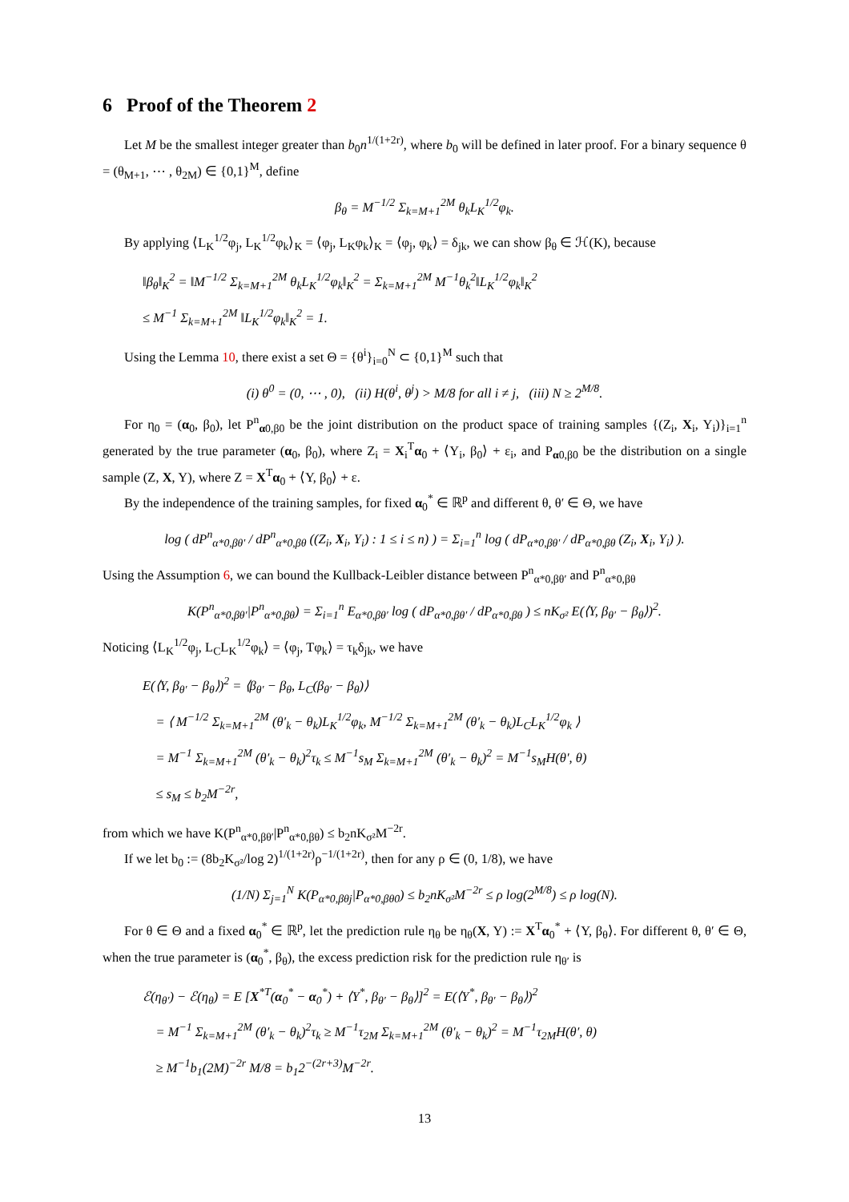6 Proof of the Theorem 2
Let M be the smallest integer greater than b<sub>0</sub>n<sup>1/(1+2r)</sup>, where b<sub>0</sub> will be defined in later proof. For a binary sequence θ = (θ<sub>M+1</sub>, ⋯ , θ<sub>2M</sub>) ∈ {0,1}<sup>M</sup>, define
β<sub>θ</sub> = M<sup>−1/2</sup> Σ<sub>k=M+1</sub><sup>2M</sup> θ<sub>k</sub>L<sub>K</sub><sup>1/2</sup>φ<sub>k</sub>.
By applying ⟨L<sub>K</sub><sup>1/2</sup>φ<sub>j</sub>, L<sub>K</sub><sup>1/2</sup>φ<sub>k</sub>⟩<sub>K</sub> = ⟨φ<sub>j</sub>, L<sub>K</sub>φ<sub>k</sub>⟩<sub>K</sub> = ⟨φ<sub>j</sub>, φ<sub>k</sub>⟩ = δ<sub>jk</sub>, we can show β<sub>θ</sub> ∈ ℋ(K), because
‖β<sub>θ</sub>‖<sub>K</sub><sup>2</sup> = ‖M<sup>−1/2</sup> Σ<sub>k=M+1</sub><sup>2M</sup> θ<sub>k</sub>L<sub>K</sub><sup>1/2</sup>φ<sub>k</sub>‖<sub>K</sub><sup>2</sup> = Σ<sub>k=M+1</sub><sup>2M</sup> M<sup>−1</sup>θ<sub>k</sub><sup>2</sup>‖L<sub>K</sub><sup>1/2</sup>φ<sub>k</sub>‖<sub>K</sub><sup>2</sup>
≤ M<sup>−1</sup> Σ<sub>k=M+1</sub><sup>2M</sup> ‖L<sub>K</sub><sup>1/2</sup>φ<sub>k</sub>‖<sub>K</sub><sup>2</sup> = 1.
Using the Lemma 10, there exist a set Θ = {θ<sup>i</sup>}<sub>i=0</sub><sup>N</sup> ⊂ {0,1}<sup>M</sup> such that
(i) θ<sup>0</sup> = (0, ⋯ , 0), (ii) H(θ<sup>i</sup>, θ<sup>j</sup>) > M/8 for all i ≠ j, (iii) N ≥ 2<sup>M/8</sup>.
For η<sub>0</sub> = (α<sub>0</sub>, β<sub>0</sub>), let P<sup>n</sup><sub>α0,β0</sub> be the joint distribution on the product space of training samples {(Z<sub>i</sub>, X<sub>i</sub>, Y<sub>i</sub>)}<sub>i=1</sub><sup>n</sup> generated by the true parameter (α<sub>0</sub>, β<sub>0</sub>), where Z<sub>i</sub> = X<sub>i</sub><sup>T</sup>α<sub>0</sub> + ⟨Y<sub>i</sub>, β<sub>0</sub>⟩ + ε<sub>i</sub>, and P<sub>α0,β0</sub> be the distribution on a single sample (Z, X, Y), where Z = X<sup>T</sup>α<sub>0</sub> + ⟨Y, β<sub>0</sub>⟩ + ε.
By the independence of the training samples, for fixed α<sub>0</sub><sup>*</sup> ∈ ℝ<sup>p</sup> and different θ, θ′ ∈ Θ, we have
log ( dP<sup>n</sup><sub>α*0,βθ′</sub> / dP<sup>n</sup><sub>α*0,βθ</sub> ((Z<sub>i</sub>, X<sub>i</sub>, Y<sub>i</sub>) : 1 ≤ i ≤ n) ) = Σ<sub>i=1</sub><sup>n</sup> log ( dP<sub>α*0,βθ′</sub> / dP<sub>α*0,βθ</sub> (Z<sub>i</sub>, X<sub>i</sub>, Y<sub>i</sub>) ).
Using the Assumption 6, we can bound the Kullback-Leibler distance between P<sup>n</sup><sub>α*0,βθ′</sub> and P<sup>n</sup><sub>α*0,βθ</sub>
K(P<sup>n</sup><sub>α*0,βθ′</sub>|P<sup>n</sup><sub>α*0,βθ</sub>) = Σ<sub>i=1</sub><sup>n</sup> E<sub>α*0,βθ′</sub> log ( dP<sub>α*0,βθ′</sub> / dP<sub>α*0,βθ</sub> ) ≤ nK<sub>σ²</sub> E(⟨Y, β<sub>θ′</sub> − β<sub>θ</sub>⟩)<sup>2</sup>.
Noticing ⟨L<sub>K</sub><sup>1/2</sup>φ<sub>j</sub>, L<sub>C</sub>L<sub>K</sub><sup>1/2</sup>φ<sub>k</sub>⟩ = ⟨φ<sub>j</sub>, Tφ<sub>k</sub>⟩ = τ<sub>k</sub>δ<sub>jk</sub>, we have
E(⟨Y, β<sub>θ′</sub> − β<sub>θ</sub>⟩)<sup>2</sup> = ⟨β<sub>θ′</sub> − β<sub>θ</sub>, L<sub>C</sub>(β<sub>θ′</sub> − β<sub>θ</sub>)⟩
= ⟨ M<sup>−1/2</sup> Σ<sub>k=M+1</sub><sup>2M</sup> (θ′<sub>k</sub> − θ<sub>k</sub>)L<sub>K</sub><sup>1/2</sup>φ<sub>k</sub>, M<sup>−1/2</sup> Σ<sub>k=M+1</sub><sup>2M</sup> (θ′<sub>k</sub> − θ<sub>k</sub>)L<sub>C</sub>L<sub>K</sub><sup>1/2</sup>φ<sub>k</sub> ⟩
= M<sup>−1</sup> Σ<sub>k=M+1</sub><sup>2M</sup> (θ′<sub>k</sub> − θ<sub>k</sub>)<sup>2</sup>τ<sub>k</sub> ≤ M<sup>−1</sup>s<sub>M</sub> Σ<sub>k=M+1</sub><sup>2M</sup> (θ′<sub>k</sub> − θ<sub>k</sub>)<sup>2</sup> = M<sup>−1</sup>s<sub>M</sub>H(θ′, θ)
≤ s<sub>M</sub> ≤ b<sub>2</sub>M<sup>−2r</sup>,
from which we have K(P<sup>n</sup><sub>α*0,βθ′</sub>|P<sup>n</sup><sub>α*0,βθ</sub>) ≤ b<sub>2</sub>nK<sub>σ²</sub>M<sup>−2r</sup>.
If we let b<sub>0</sub> := (8b<sub>2</sub>K<sub>σ²</sub>/log 2)<sup>1/(1+2r)</sup>ρ<sup>−1/(1+2r)</sup>, then for any ρ ∈ (0, 1/8), we have
(1/N) Σ<sub>j=1</sub><sup>N</sup> K(P<sub>α*0,βθj</sub>|P<sub>α*0,βθ0</sub>) ≤ b<sub>2</sub>nK<sub>σ²</sub>M<sup>−2r</sup> ≤ ρ log(2<sup>M/8</sup>) ≤ ρ log(N).
For θ ∈ Θ and a fixed α<sub>0</sub><sup>*</sup> ∈ ℝ<sup>p</sup>, let the prediction rule η<sub>θ</sub> be η<sub>θ</sub>(X, Y) := X<sup>T</sup>α<sub>0</sub><sup>*</sup> + ⟨Y, β<sub>θ</sub>⟩. For different θ, θ′ ∈ Θ, when the true parameter is (α<sub>0</sub><sup>*</sup>, β<sub>θ</sub>), the excess prediction risk for the prediction rule η<sub>θ′</sub> is
ℰ(η<sub>θ′</sub>) − ℰ(η<sub>θ</sub>) = E [X<sup>*T</sup>(α<sub>0</sub><sup>*</sup> − α<sub>0</sub><sup>*</sup>) + ⟨Y<sup>*</sup>, β<sub>θ′</sub> − β<sub>θ</sub>⟩]<sup>2</sup> = E(⟨Y<sup>*</sup>, β<sub>θ′</sub> − β<sub>θ</sub>⟩)<sup>2</sup>
= M<sup>−1</sup> Σ<sub>k=M+1</sub><sup>2M</sup> (θ′<sub>k</sub> − θ<sub>k</sub>)<sup>2</sup>τ<sub>k</sub> ≥ M<sup>−1</sup>τ<sub>2M</sub> Σ<sub>k=M+1</sub><sup>2M</sup> (θ′<sub>k</sub> − θ<sub>k</sub>)<sup>2</sup> = M<sup>−1</sup>τ<sub>2M</sub>H(θ′, θ)
≥ M<sup>−1</sup>b<sub>1</sub>(2M)<sup>−2r</sup> M/8 = b<sub>1</sub>2<sup>−(2r+3)</sup>M<sup>−2r</sup>.
13